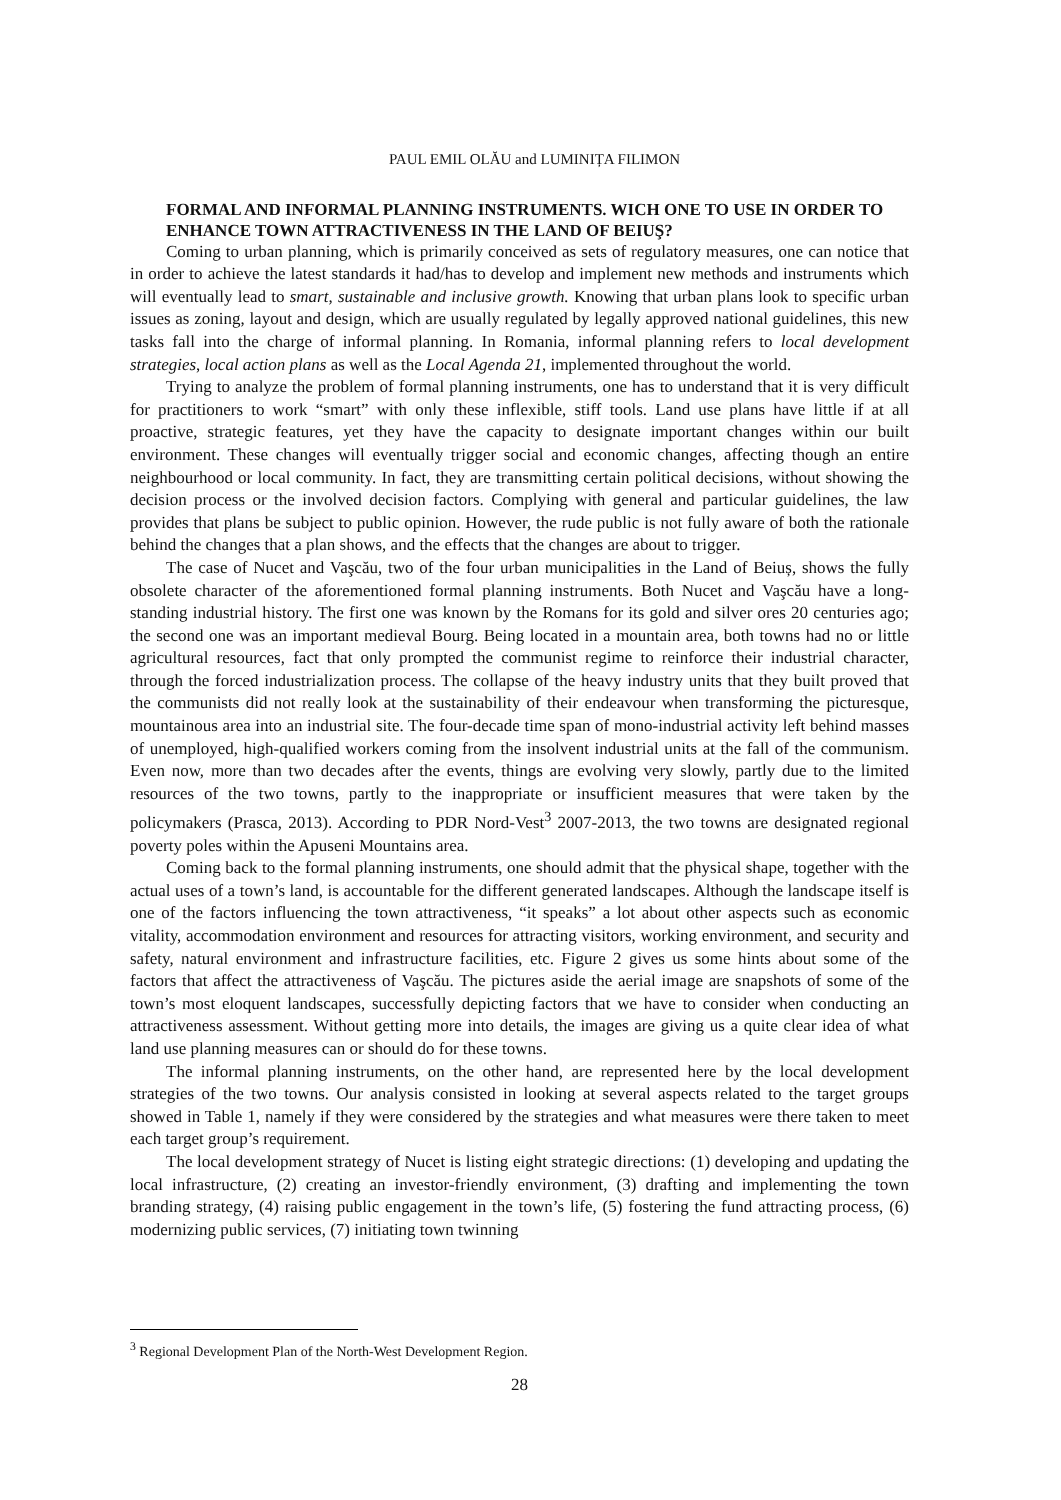PAUL EMIL OLĂU and LUMINIȚA FILIMON
FORMAL AND INFORMAL PLANNING INSTRUMENTS. WICH ONE TO USE IN ORDER TO ENHANCE TOWN ATTRACTIVENESS IN THE LAND OF BEIUŞ?
Coming to urban planning, which is primarily conceived as sets of regulatory measures, one can notice that in order to achieve the latest standards it had/has to develop and implement new methods and instruments which will eventually lead to smart, sustainable and inclusive growth. Knowing that urban plans look to specific urban issues as zoning, layout and design, which are usually regulated by legally approved national guidelines, this new tasks fall into the charge of informal planning. In Romania, informal planning refers to local development strategies, local action plans as well as the Local Agenda 21, implemented throughout the world.
Trying to analyze the problem of formal planning instruments, one has to understand that it is very difficult for practitioners to work “smart” with only these inflexible, stiff tools. Land use plans have little if at all proactive, strategic features, yet they have the capacity to designate important changes within our built environment. These changes will eventually trigger social and economic changes, affecting though an entire neighbourhood or local community. In fact, they are transmitting certain political decisions, without showing the decision process or the involved decision factors. Complying with general and particular guidelines, the law provides that plans be subject to public opinion. However, the rude public is not fully aware of both the rationale behind the changes that a plan shows, and the effects that the changes are about to trigger.
The case of Nucet and Vaşcău, two of the four urban municipalities in the Land of Beiuș, shows the fully obsolete character of the aforementioned formal planning instruments. Both Nucet and Vaşcău have a long-standing industrial history. The first one was known by the Romans for its gold and silver ores 20 centuries ago; the second one was an important medieval Bourg. Being located in a mountain area, both towns had no or little agricultural resources, fact that only prompted the communist regime to reinforce their industrial character, through the forced industrialization process. The collapse of the heavy industry units that they built proved that the communists did not really look at the sustainability of their endeavour when transforming the picturesque, mountainous area into an industrial site. The four-decade time span of mono-industrial activity left behind masses of unemployed, high-qualified workers coming from the insolvent industrial units at the fall of the communism. Even now, more than two decades after the events, things are evolving very slowly, partly due to the limited resources of the two towns, partly to the inappropriate or insufficient measures that were taken by the policymakers (Prasca, 2013). According to PDR Nord-Vest<sup>3</sup> 2007-2013, the two towns are designated regional poverty poles within the Apuseni Mountains area.
Coming back to the formal planning instruments, one should admit that the physical shape, together with the actual uses of a town’s land, is accountable for the different generated landscapes. Although the landscape itself is one of the factors influencing the town attractiveness, “it speaks” a lot about other aspects such as economic vitality, accommodation environment and resources for attracting visitors, working environment, and security and safety, natural environment and infrastructure facilities, etc. Figure 2 gives us some hints about some of the factors that affect the attractiveness of Vaşcău. The pictures aside the aerial image are snapshots of some of the town’s most eloquent landscapes, successfully depicting factors that we have to consider when conducting an attractiveness assessment. Without getting more into details, the images are giving us a quite clear idea of what land use planning measures can or should do for these towns.
The informal planning instruments, on the other hand, are represented here by the local development strategies of the two towns. Our analysis consisted in looking at several aspects related to the target groups showed in Table 1, namely if they were considered by the strategies and what measures were there taken to meet each target group’s requirement.
The local development strategy of Nucet is listing eight strategic directions: (1) developing and updating the local infrastructure, (2) creating an investor-friendly environment, (3) drafting and implementing the town branding strategy, (4) raising public engagement in the town’s life, (5) fostering the fund attracting process, (6) modernizing public services, (7) initiating town twinning
<sup>3</sup> Regional Development Plan of the North-West Development Region.
28